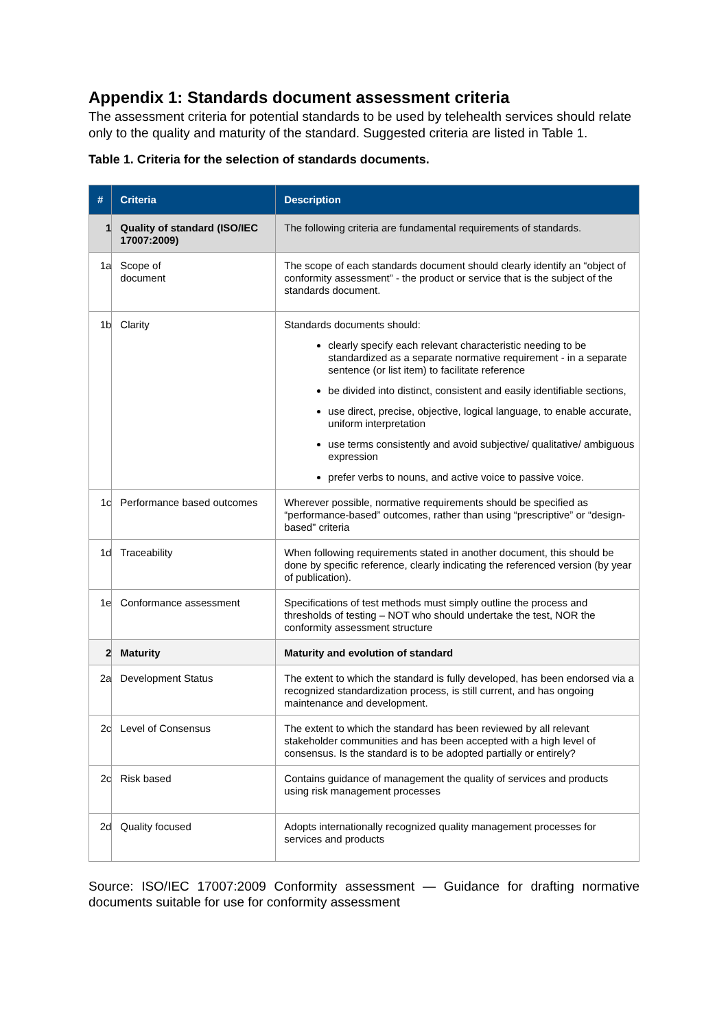Appendix 1: Standards document assessment criteria
The assessment criteria for potential standards to be used by telehealth services should relate only to the quality and maturity of the standard. Suggested criteria are listed in Table 1.
Table 1. Criteria for the selection of standards documents.
| # | Criteria | Description |
| --- | --- | --- |
| 1 | Quality of standard (ISO/IEC 17007:2009) | The following criteria are fundamental requirements of standards. |
| 1a | Scope of document | The scope of each standards document should clearly identify an “object of conformity assessment” - the product or service that is the subject of the standards document. |
| 1b | Clarity | Standards documents should: clearly specify each relevant characteristic needing to be standardized as a separate normative requirement - in a separate sentence (or list item) to facilitate reference be divided into distinct, consistent and easily identifiable sections, use direct, precise, objective, logical language, to enable accurate, uniform interpretation use terms consistently and avoid subjective/ qualitative/ ambiguous expression prefer verbs to nouns, and active voice to passive voice. |
| 1c | Performance based outcomes | Wherever possible, normative requirements should be specified as “performance-based” outcomes, rather than using “prescriptive” or “design-based” criteria |
| 1d | Traceability | When following requirements stated in another document, this should be done by specific reference, clearly indicating the referenced version (by year of publication). |
| 1e | Conformance assessment | Specifications of test methods must simply outline the process and thresholds of testing – NOT who should undertake the test, NOR the conformity assessment structure |
| 2 | Maturity | Maturity and evolution of standard |
| 2a | Development Status | The extent to which the standard is fully developed, has been endorsed via a recognized standardization process, is still current, and has ongoing maintenance and development. |
| 2c | Level of Consensus | The extent to which the standard has been reviewed by all relevant stakeholder communities and has been accepted with a high level of consensus. Is the standard is to be adopted partially or entirely? |
| 2c | Risk based | Contains guidance of management the quality of services and products using risk management processes |
| 2d | Quality focused | Adopts internationally recognized quality management processes for services and products |
Source: ISO/IEC 17007:2009 Conformity assessment — Guidance for drafting normative documents suitable for use for conformity assessment